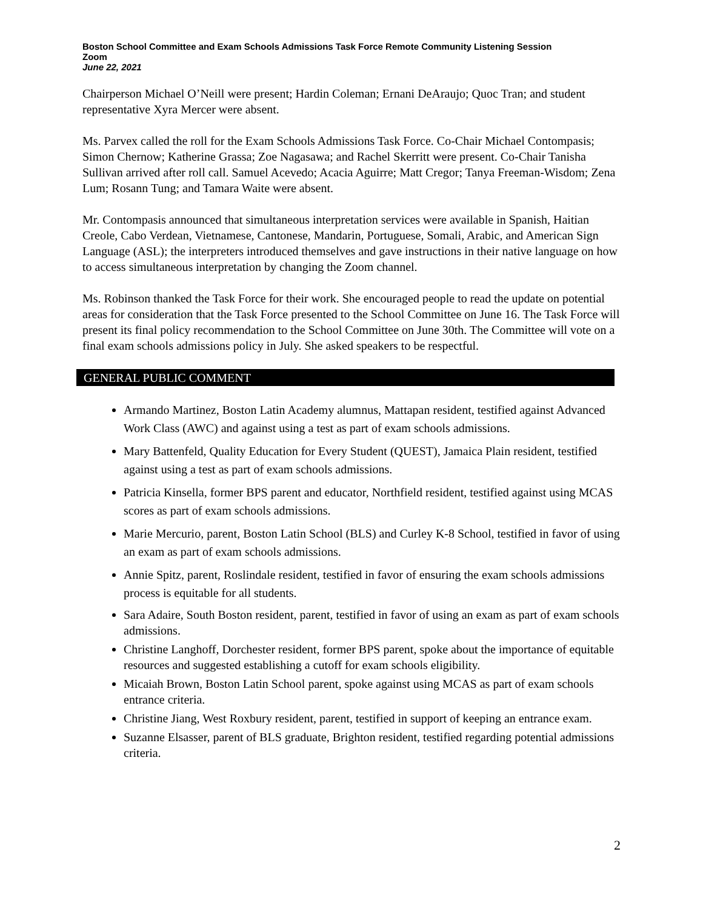Boston School Committee and Exam Schools Admissions Task Force Remote Community Listening Session
Zoom
June 22, 2021
Chairperson Michael O’Neill were present; Hardin Coleman; Ernani DeAraujo; Quoc Tran; and student representative Xyra Mercer were absent.
Ms. Parvex called the roll for the Exam Schools Admissions Task Force. Co-Chair Michael Contompasis; Simon Chernow; Katherine Grassa; Zoe Nagasawa; and Rachel Skerritt were present. Co-Chair Tanisha Sullivan arrived after roll call. Samuel Acevedo; Acacia Aguirre; Matt Cregor; Tanya Freeman-Wisdom; Zena Lum; Rosann Tung; and Tamara Waite were absent.
Mr. Contompasis announced that simultaneous interpretation services were available in Spanish, Haitian Creole, Cabo Verdean, Vietnamese, Cantonese, Mandarin, Portuguese, Somali, Arabic, and American Sign Language (ASL); the interpreters introduced themselves and gave instructions in their native language on how to access simultaneous interpretation by changing the Zoom channel.
Ms. Robinson thanked the Task Force for their work. She encouraged people to read the update on potential areas for consideration that the Task Force presented to the School Committee on June 16. The Task Force will present its final policy recommendation to the School Committee on June 30th. The Committee will vote on a final exam schools admissions policy in July. She asked speakers to be respectful.
GENERAL PUBLIC COMMENT
Armando Martinez, Boston Latin Academy alumnus, Mattapan resident, testified against Advanced Work Class (AWC) and against using a test as part of exam schools admissions.
Mary Battenfeld, Quality Education for Every Student (QUEST), Jamaica Plain resident, testified against using a test as part of exam schools admissions.
Patricia Kinsella, former BPS parent and educator, Northfield resident, testified against using MCAS scores as part of exam schools admissions.
Marie Mercurio, parent, Boston Latin School (BLS) and Curley K-8 School, testified in favor of using an exam as part of exam schools admissions.
Annie Spitz, parent, Roslindale resident, testified in favor of ensuring the exam schools admissions process is equitable for all students.
Sara Adaire, South Boston resident, parent, testified in favor of using an exam as part of exam schools admissions.
Christine Langhoff, Dorchester resident, former BPS parent, spoke about the importance of equitable resources and suggested establishing a cutoff for exam schools eligibility.
Micaiah Brown, Boston Latin School parent, spoke against using MCAS as part of exam schools entrance criteria.
Christine Jiang, West Roxbury resident, parent, testified in support of keeping an entrance exam.
Suzanne Elsasser, parent of BLS graduate, Brighton resident, testified regarding potential admissions criteria.
2